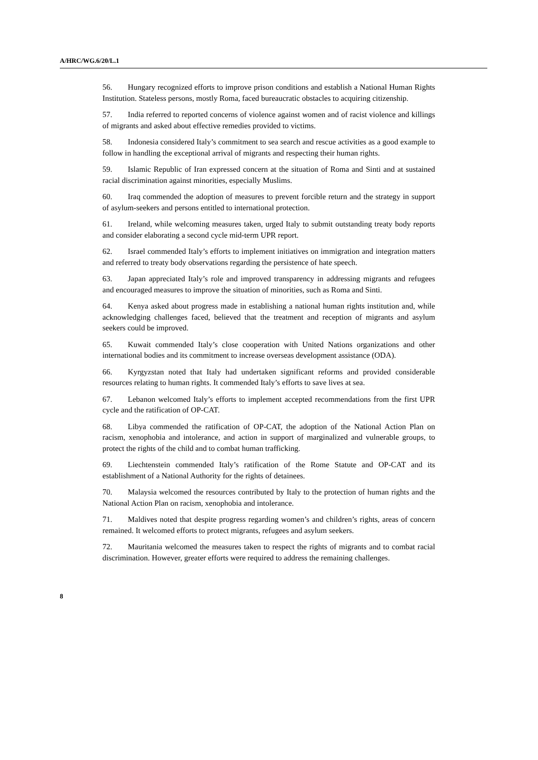A/HRC/WG.6/20/L.1
56. Hungary recognized efforts to improve prison conditions and establish a National Human Rights Institution. Stateless persons, mostly Roma, faced bureaucratic obstacles to acquiring citizenship.
57. India referred to reported concerns of violence against women and of racist violence and killings of migrants and asked about effective remedies provided to victims.
58. Indonesia considered Italy’s commitment to sea search and rescue activities as a good example to follow in handling the exceptional arrival of migrants and respecting their human rights.
59. Islamic Republic of Iran expressed concern at the situation of Roma and Sinti and at sustained racial discrimination against minorities, especially Muslims.
60. Iraq commended the adoption of measures to prevent forcible return and the strategy in support of asylum-seekers and persons entitled to international protection.
61. Ireland, while welcoming measures taken, urged Italy to submit outstanding treaty body reports and consider elaborating a second cycle mid-term UPR report.
62. Israel commended Italy’s efforts to implement initiatives on immigration and integration matters and referred to treaty body observations regarding the persistence of hate speech.
63. Japan appreciated Italy’s role and improved transparency in addressing migrants and refugees and encouraged measures to improve the situation of minorities, such as Roma and Sinti.
64. Kenya asked about progress made in establishing a national human rights institution and, while acknowledging challenges faced, believed that the treatment and reception of migrants and asylum seekers could be improved.
65. Kuwait commended Italy’s close cooperation with United Nations organizations and other international bodies and its commitment to increase overseas development assistance (ODA).
66. Kyrgyzstan noted that Italy had undertaken significant reforms and provided considerable resources relating to human rights. It commended Italy’s efforts to save lives at sea.
67. Lebanon welcomed Italy’s efforts to implement accepted recommendations from the first UPR cycle and the ratification of OP-CAT.
68. Libya commended the ratification of OP-CAT, the adoption of the National Action Plan on racism, xenophobia and intolerance, and action in support of marginalized and vulnerable groups, to protect the rights of the child and to combat human trafficking.
69. Liechtenstein commended Italy’s ratification of the Rome Statute and OP-CAT and its establishment of a National Authority for the rights of detainees.
70. Malaysia welcomed the resources contributed by Italy to the protection of human rights and the National Action Plan on racism, xenophobia and intolerance.
71. Maldives noted that despite progress regarding women’s and children’s rights, areas of concern remained. It welcomed efforts to protect migrants, refugees and asylum seekers.
72. Mauritania welcomed the measures taken to respect the rights of migrants and to combat racial discrimination. However, greater efforts were required to address the remaining challenges.
8